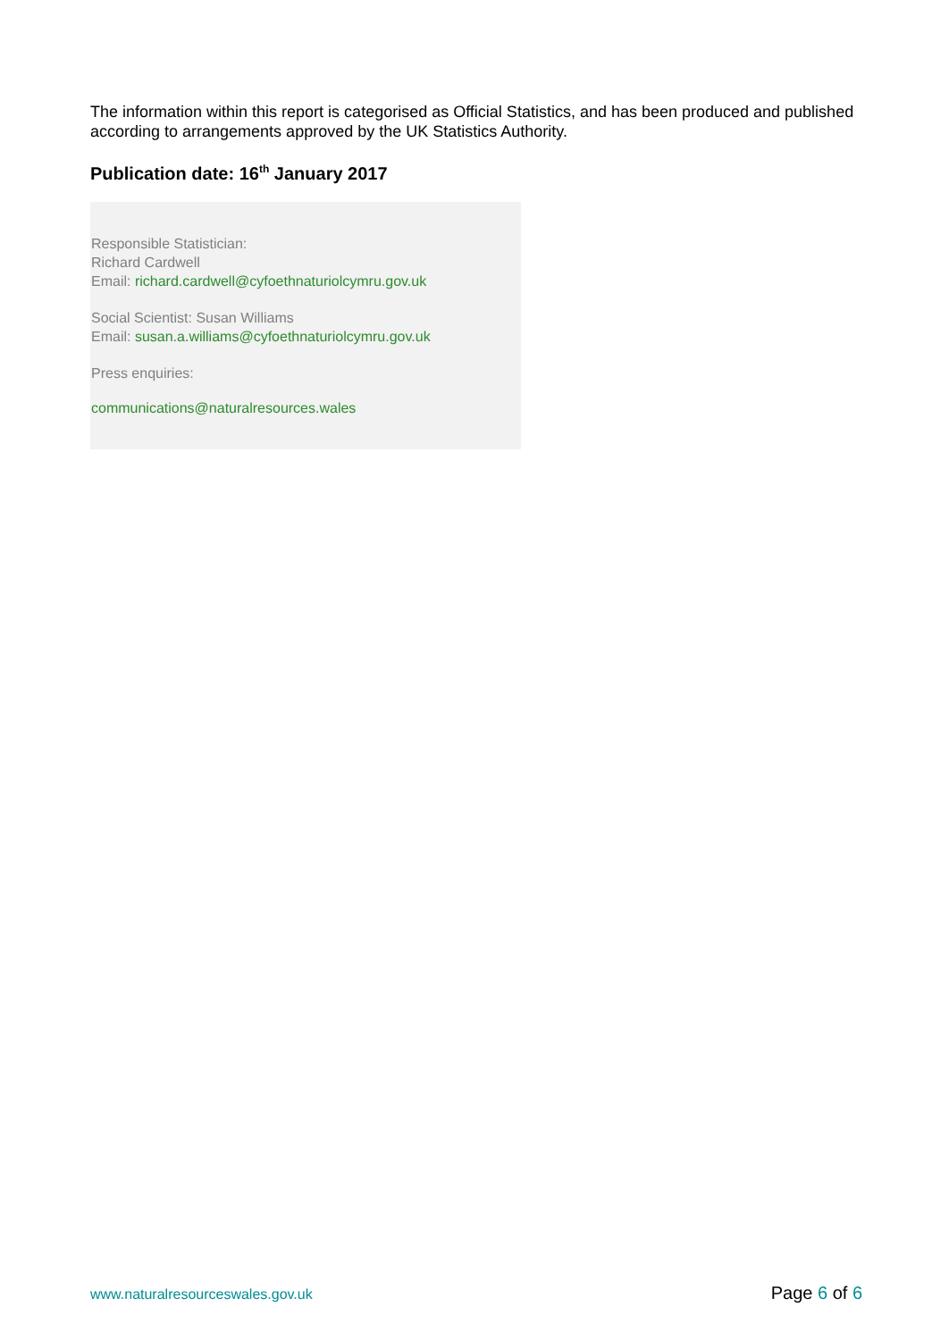The information within this report is categorised as Official Statistics, and has been produced and published according to arrangements approved by the UK Statistics Authority.
Publication date: 16<sup>th</sup> January 2017
Responsible Statistician:
Richard Cardwell
Email: richard.cardwell@cyfoethnaturiolcymru.gov.uk
Social Scientist: Susan Williams
Email: susan.a.williams@cyfoethnaturiolcymru.gov.uk
Press enquiries:
communications@naturalresources.wales
www.naturalresourceswales.gov.uk Page 6 of 6